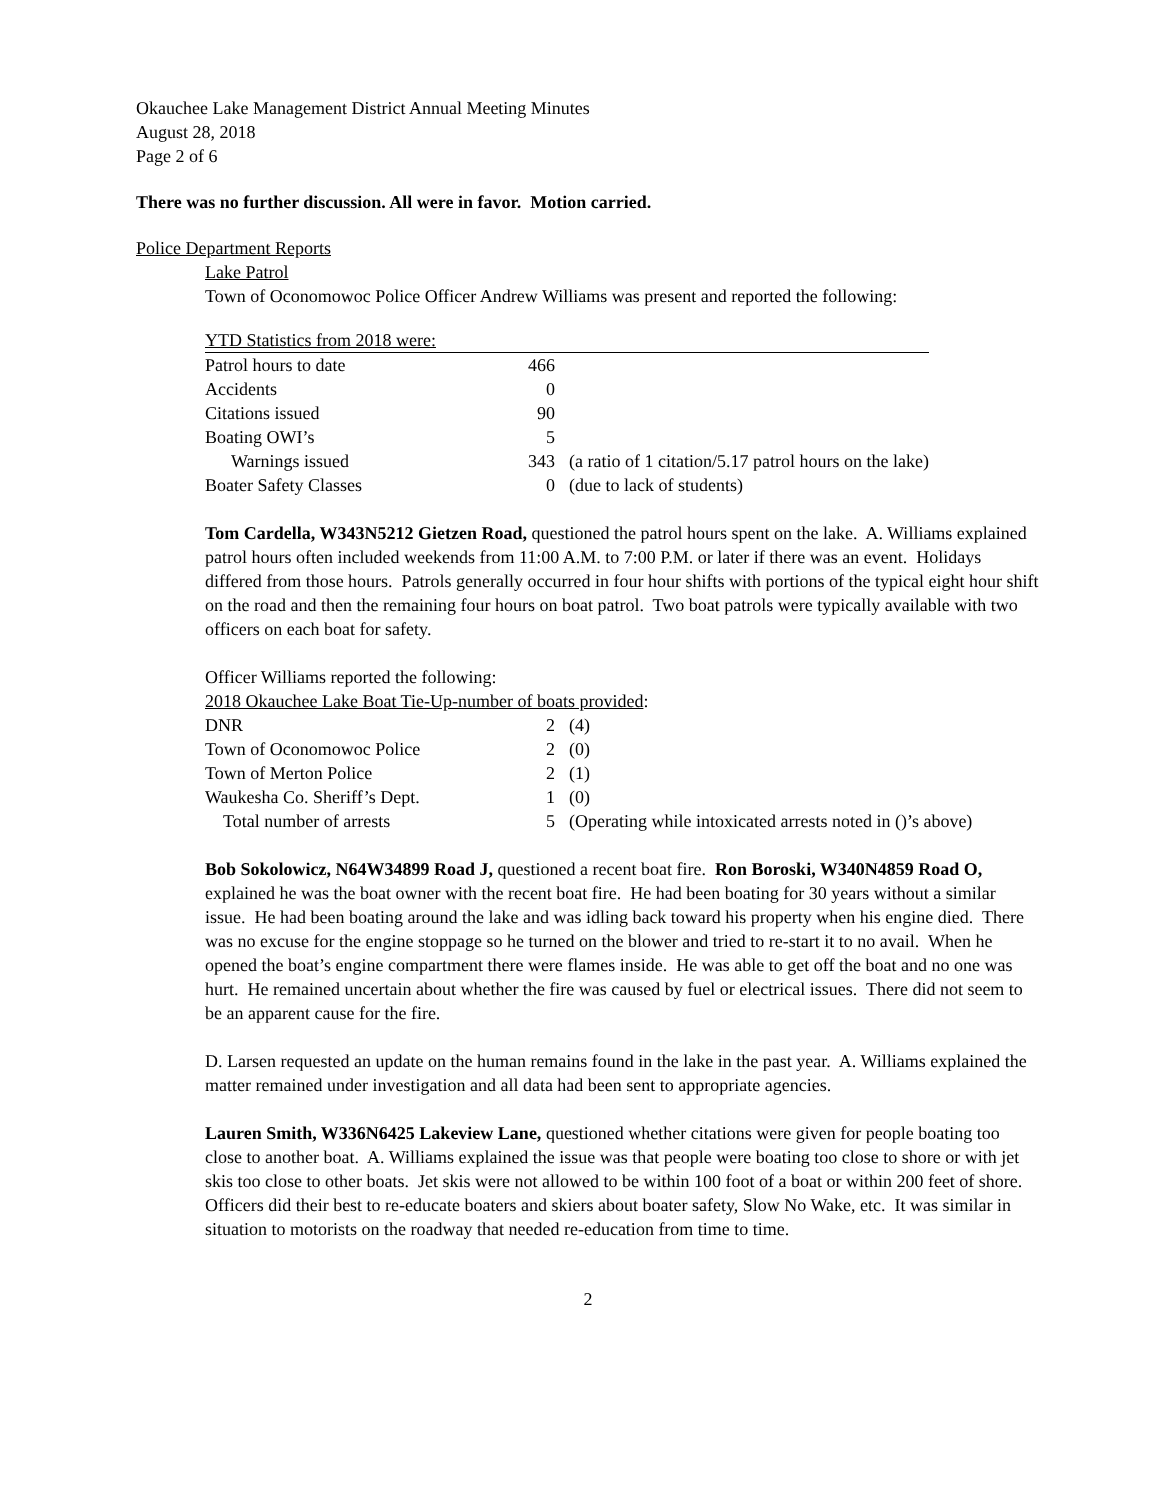Okauchee Lake Management District Annual Meeting Minutes
August 28, 2018
Page 2 of 6
There was no further discussion. All were in favor. Motion carried.
Police Department Reports
Lake Patrol
Town of Oconomowoc Police Officer Andrew Williams was present and reported the following:
| YTD Statistics from 2018 were: | | |
| Patrol hours to date | 466 | |
| Accidents | 0 | |
| Citations issued | 90 | |
| Boating OWI’s | 5 | |
| Warnings issued | 343 | (a ratio of 1 citation/5.17 patrol hours on the lake) |
| Boater Safety Classes | 0 | (due to lack of students) |
Tom Cardella, W343N5212 Gietzen Road, questioned the patrol hours spent on the lake. A. Williams explained patrol hours often included weekends from 11:00 A.M. to 7:00 P.M. or later if there was an event. Holidays differed from those hours. Patrols generally occurred in four hour shifts with portions of the typical eight hour shift on the road and then the remaining four hours on boat patrol. Two boat patrols were typically available with two officers on each boat for safety.
Officer Williams reported the following:
2018 Okauchee Lake Boat Tie-Up-number of boats provided:
| DNR | 2 | (4) |
| Town of Oconomowoc Police | 2 | (0) |
| Town of Merton Police | 2 | (1) |
| Waukesha Co. Sheriff’s Dept. | 1 | (0) |
| Total number of arrests | 5 | (Operating while intoxicated arrests noted in ()’s above) |
Bob Sokolowicz, N64W34899 Road J, questioned a recent boat fire. Ron Boroski, W340N4859 Road O, explained he was the boat owner with the recent boat fire. He had been boating for 30 years without a similar issue. He had been boating around the lake and was idling back toward his property when his engine died. There was no excuse for the engine stoppage so he turned on the blower and tried to re-start it to no avail. When he opened the boat’s engine compartment there were flames inside. He was able to get off the boat and no one was hurt. He remained uncertain about whether the fire was caused by fuel or electrical issues. There did not seem to be an apparent cause for the fire.
D. Larsen requested an update on the human remains found in the lake in the past year. A. Williams explained the matter remained under investigation and all data had been sent to appropriate agencies.
Lauren Smith, W336N6425 Lakeview Lane, questioned whether citations were given for people boating too close to another boat. A. Williams explained the issue was that people were boating too close to shore or with jet skis too close to other boats. Jet skis were not allowed to be within 100 foot of a boat or within 200 feet of shore. Officers did their best to re-educate boaters and skiers about boater safety, Slow No Wake, etc. It was similar in situation to motorists on the roadway that needed re-education from time to time.
2